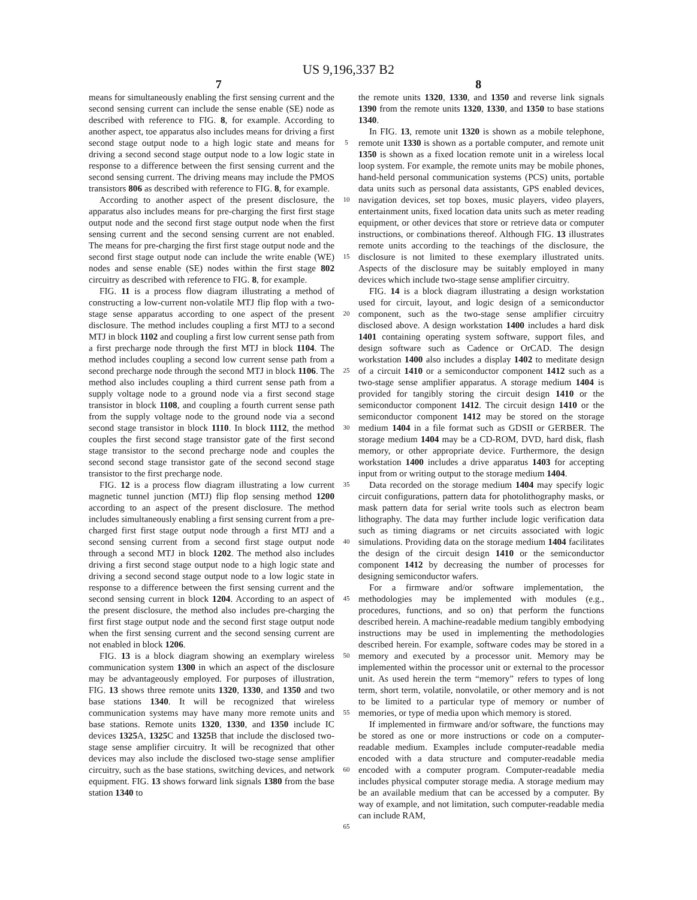US 9,196,337 B2
7 8
means for simultaneously enabling the first sensing current and the second sensing current can include the sense enable (SE) node as described with reference to FIG. 8, for example. According to another aspect, toe apparatus also includes means for driving a first second stage output node to a high logic state and means for driving a second second stage output node to a low logic state in response to a difference between the first sensing current and the second sensing current. The driving means may include the PMOS transistors 806 as described with reference to FIG. 8, for example.
According to another aspect of the present disclosure, the apparatus also includes means for pre-charging the first first stage output node and the second first stage output node when the first sensing current and the second sensing current are not enabled. The means for pre-charging the first first stage output node and the second first stage output node can include the write enable (WE) nodes and sense enable (SE) nodes within the first stage 802 circuitry as described with reference to FIG. 8, for example.
FIG. 11 is a process flow diagram illustrating a method of constructing a low-current non-volatile MTJ flip flop with a two-stage sense apparatus according to one aspect of the present disclosure. The method includes coupling a first MTJ to a second MTJ in block 1102 and coupling a first low current sense path from a first precharge node through the first MTJ in block 1104. The method includes coupling a second low current sense path from a second precharge node through the second MTJ in block 1106. The method also includes coupling a third current sense path from a supply voltage node to a ground node via a first second stage transistor in block 1108, and coupling a fourth current sense path from the supply voltage node to the ground node via a second second stage transistor in block 1110. In block 1112, the method couples the first second stage transistor gate of the first second stage transistor to the second precharge node and couples the second second stage transistor gate of the second second stage transistor to the first precharge node.
FIG. 12 is a process flow diagram illustrating a low current magnetic tunnel junction (MTJ) flip flop sensing method 1200 according to an aspect of the present disclosure. The method includes simultaneously enabling a first sensing current from a pre-charged first first stage output node through a first MTJ and a second sensing current from a second first stage output node through a second MTJ in block 1202. The method also includes driving a first second stage output node to a high logic state and driving a second second stage output node to a low logic state in response to a difference between the first sensing current and the second sensing current in block 1204. According to an aspect of the present disclosure, the method also includes pre-charging the first first stage output node and the second first stage output node when the first sensing current and the second sensing current are not enabled in block 1206.
FIG. 13 is a block diagram showing an exemplary wireless communication system 1300 in which an aspect of the disclosure may be advantageously employed. For purposes of illustration, FIG. 13 shows three remote units 1320, 1330, and 1350 and two base stations 1340. It will be recognized that wireless communication systems may have many more remote units and base stations. Remote units 1320, 1330, and 1350 include IC devices 1325 A, 1325 C and 1325 B that include the disclosed two-stage sense amplifier circuitry. It will be recognized that other devices may also include the disclosed two-stage sense amplifier circuitry, such as the base stations, switching devices, and network equipment. FIG. 13 shows forward link signals 1380 from the base station 1340 to
5
10
15
20
25
30
35
40
45
50
55
60
65
the remote units 1320, 1330, and 1350 and reverse link signals 1390 from the remote units 1320, 1330, and 1350 to base stations 1340.
In FIG. 13, remote unit 1320 is shown as a mobile telephone, remote unit 1330 is shown as a portable computer, and remote unit 1350 is shown as a fixed location remote unit in a wireless local loop system. For example, the remote units may be mobile phones, hand-held personal communication systems (PCS) units, portable data units such as personal data assistants, GPS enabled devices, navigation devices, set top boxes, music players, video players, entertainment units, fixed location data units such as meter reading equipment, or other devices that store or retrieve data or computer instructions, or combinations thereof. Although FIG. 13 illustrates remote units according to the teachings of the disclosure, the disclosure is not limited to these exemplary illustrated units. Aspects of the disclosure may be suitably employed in many devices which include two-stage sense amplifier circuitry.
FIG. 14 is a block diagram illustrating a design workstation used for circuit, layout, and logic design of a semiconductor component, such as the two-stage sense amplifier circuitry disclosed above. A design workstation 1400 includes a hard disk 1401 containing operating system software, support files, and design software such as Cadence or OrCAD. The design workstation 1400 also includes a display 1402 to meditate design of a circuit 1410 or a semiconductor component 1412 such as a two-stage sense amplifier apparatus. A storage medium 1404 is provided for tangibly storing the circuit design 1410 or the semiconductor component 1412. The circuit design 1410 or the semiconductor component 1412 may be stored on the storage medium 1404 in a file format such as GDSII or GERBER. The storage medium 1404 may be a CD-ROM, DVD, hard disk, flash memory, or other appropriate device. Furthermore, the design workstation 1400 includes a drive apparatus 1403 for accepting input from or writing output to the storage medium 1404.
Data recorded on the storage medium 1404 may specify logic circuit configurations, pattern data for photolithography masks, or mask pattern data for serial write tools such as electron beam lithography. The data may further include logic verification data such as timing diagrams or net circuits associated with logic simulations. Providing data on the storage medium 1404 facilitates the design of the circuit design 1410 or the semiconductor component 1412 by decreasing the number of processes for designing semiconductor wafers.
For a firmware and/or software implementation, the methodologies may be implemented with modules (e.g., procedures, functions, and so on) that perform the functions described herein. A machine-readable medium tangibly embodying instructions may be used in implementing the methodologies described herein. For example, software codes may be stored in a memory and executed by a processor unit. Memory may be implemented within the processor unit or external to the processor unit. As used herein the term “memory” refers to types of long term, short term, volatile, nonvolatile, or other memory and is not to be limited to a particular type of memory or number of memories, or type of media upon which memory is stored.
If implemented in firmware and/or software, the functions may be stored as one or more instructions or code on a computer-readable medium. Examples include computer-readable media encoded with a data structure and computer-readable media encoded with a computer program. Computer-readable media includes physical computer storage media. A storage medium may be an available medium that can be accessed by a computer. By way of example, and not limitation, such computer-readable media can include RAM,